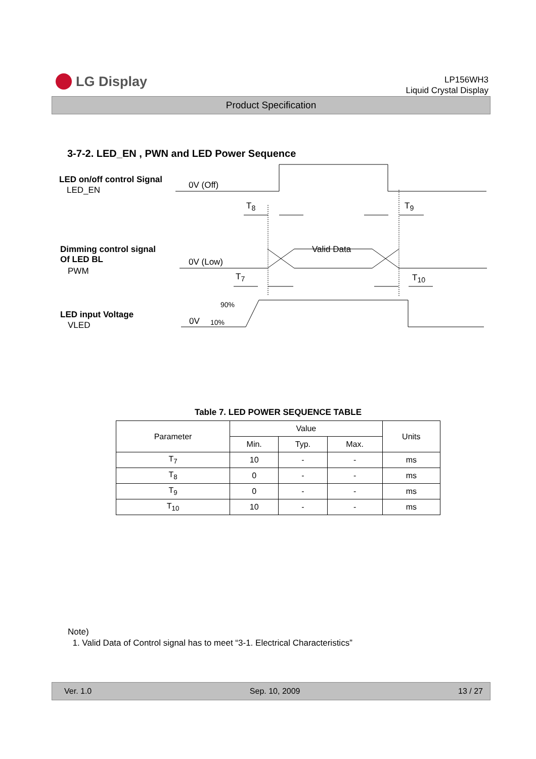LG Display
LP156WH3
Liquid Crystal Display
Product Specification
3-7-2. LED_EN , PWN and LED Power Sequence
LED on/off control Signal
LED_EN 0V (Off)
T<sub>8</sub> T<sub>9</sub>
Dimming control signal
Of LED BL
PWM
0V (Low)
Valid Data
T<sub>7</sub> T<sub>10</sub>
90%
LED input Voltage
VLED 0V 10%
Table 7. LED POWER SEQUENCE TABLE
| Parameter | Value | | | Units |
| --- | --- | --- | --- | --- |
| | Min. | Typ. | Max. | |
| T<sub>7</sub> | 10 | - | - | ms |
| T<sub>8</sub> | 0 | - | - | ms |
| T<sub>9</sub> | 0 | - | - | ms |
| T<sub>10</sub> | 10 | - | - | ms |
Note)
1. Valid Data of Control signal has to meet “3-1. Electrical Characteristics”
Ver. 1.0 Sep. 10, 2009 13 / 27